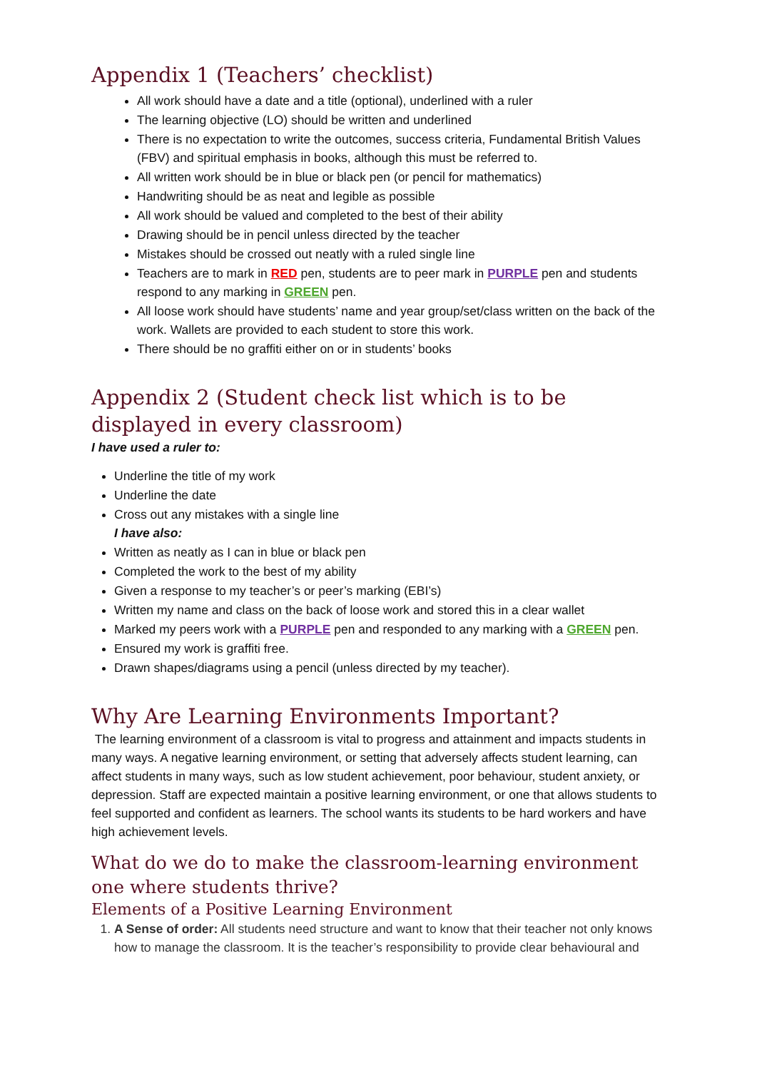Appendix 1 (Teachers’ checklist)
All work should have a date and a title (optional), underlined with a ruler
The learning objective (LO) should be written and underlined
There is no expectation to write the outcomes, success criteria, Fundamental British Values (FBV) and spiritual emphasis in books, although this must be referred to.
All written work should be in blue or black pen (or pencil for mathematics)
Handwriting should be as neat and legible as possible
All work should be valued and completed to the best of their ability
Drawing should be in pencil unless directed by the teacher
Mistakes should be crossed out neatly with a ruled single line
Teachers are to mark in RED pen, students are to peer mark in PURPLE pen and students respond to any marking in GREEN pen.
All loose work should have students’ name and year group/set/class written on the back of the work. Wallets are provided to each student to store this work.
There should be no graffiti either on or in students’ books
Appendix 2 (Student check list which is to be displayed in every classroom)
I have used a ruler to:
Underline the title of my work
Underline the date
Cross out any mistakes with a single line
I have also:
Written as neatly as I can in blue or black pen
Completed the work to the best of my ability
Given a response to my teacher’s or peer’s marking (EBI’s)
Written my name and class on the back of loose work and stored this in a clear wallet
Marked my peers work with a PURPLE pen and responded to any marking with a GREEN pen.
Ensured my work is graffiti free.
Drawn shapes/diagrams using a pencil (unless directed by my teacher).
Why Are Learning Environments Important?
The learning environment of a classroom is vital to progress and attainment and impacts students in many ways. A negative learning environment, or setting that adversely affects student learning, can affect students in many ways, such as low student achievement, poor behaviour, student anxiety, or depression. Staff are expected maintain a positive learning environment, or one that allows students to feel supported and confident as learners. The school wants its students to be hard workers and have high achievement levels.
What do we do to make the classroom-learning environment one where students thrive?
Elements of a Positive Learning Environment
1. A Sense of order: All students need structure and want to know that their teacher not only knows how to manage the classroom. It is the teacher’s responsibility to provide clear behavioural and